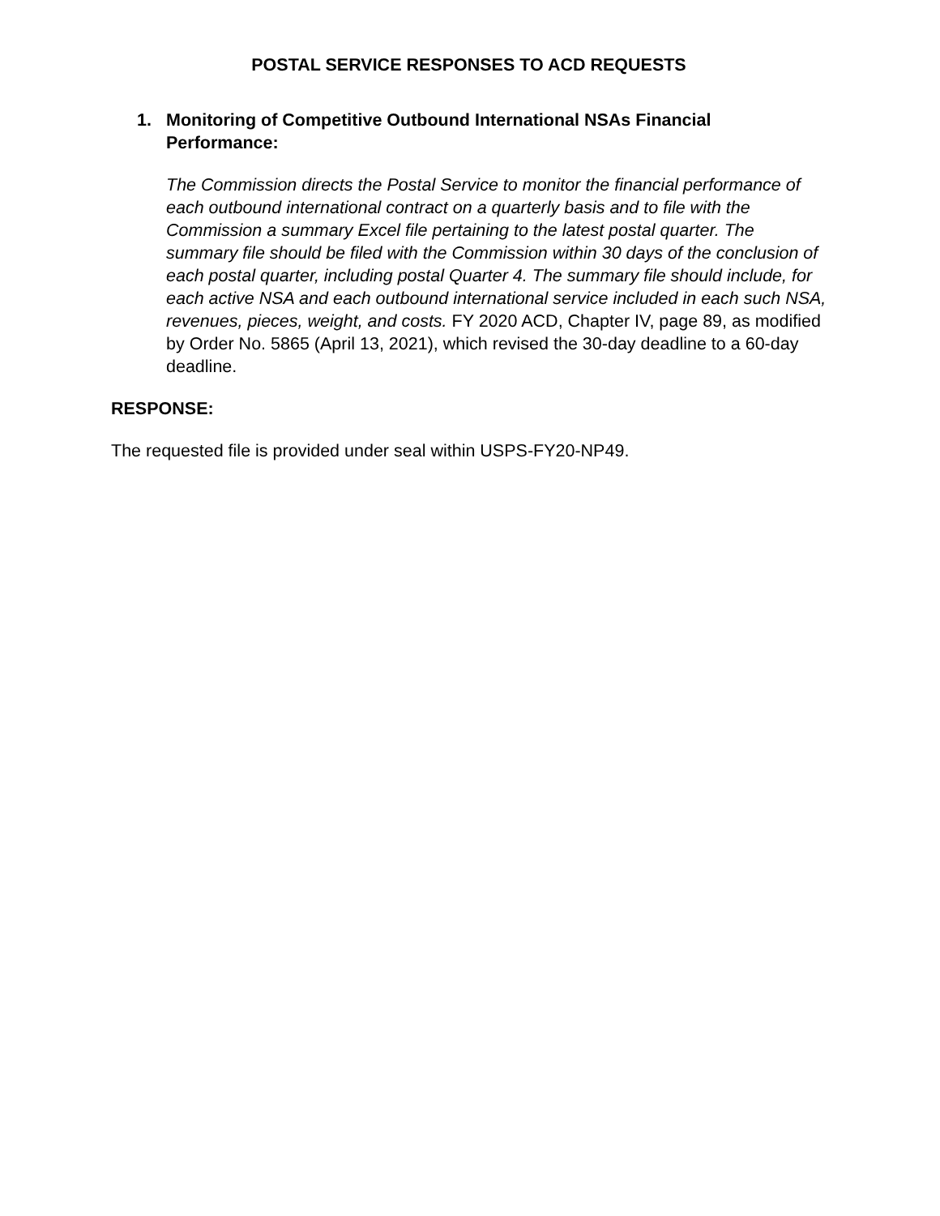POSTAL SERVICE RESPONSES TO ACD REQUESTS
1. Monitoring of Competitive Outbound International NSAs Financial Performance:
The Commission directs the Postal Service to monitor the financial performance of each outbound international contract on a quarterly basis and to file with the Commission a summary Excel file pertaining to the latest postal quarter. The summary file should be filed with the Commission within 30 days of the conclusion of each postal quarter, including postal Quarter 4. The summary file should include, for each active NSA and each outbound international service included in each such NSA, revenues, pieces, weight, and costs. FY 2020 ACD, Chapter IV, page 89, as modified by Order No. 5865 (April 13, 2021), which revised the 30-day deadline to a 60-day deadline.
RESPONSE:
The requested file is provided under seal within USPS-FY20-NP49.